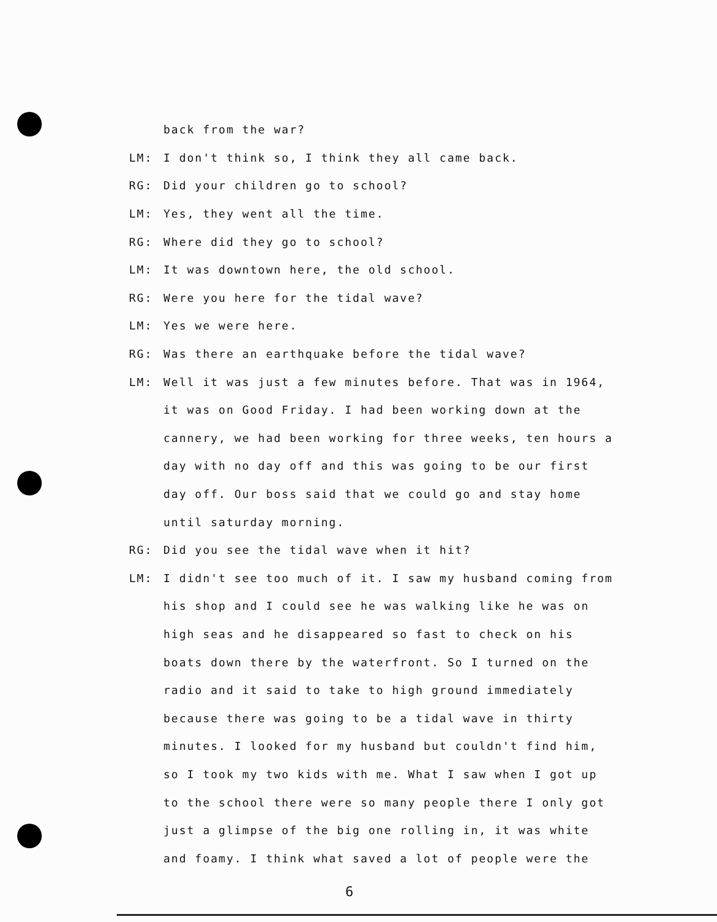back from the war?
LM: I don't think so, I think they all came back.
RG: Did your children go to school?
LM: Yes, they went all the time.
RG: Where did they go to school?
LM: It was downtown here, the old school.
RG: Were you here for the tidal wave?
LM: Yes we were here.
RG: Was there an earthquake before the tidal wave?
LM: Well it was just a few minutes before. That was in 1964,
it was on Good Friday. I had been working down at the
cannery, we had been working for three weeks, ten hours a
day with no day off and this was going to be our first
day off. Our boss said that we could go and stay home
until saturday morning.
RG: Did you see the tidal wave when it hit?
LM: I didn't see too much of it. I saw my husband coming from
his shop and I could see he was walking like he was on
high seas and he disappeared so fast to check on his
boats down there by the waterfront. So I turned on the
radio and it said to take to high ground immediately
because there was going to be a tidal wave in thirty
minutes. I looked for my husband but couldn't find him,
so I took my two kids with me. What I saw when I got up
to the school there were so many people there I only got
just a glimpse of the big one rolling in, it was white
and foamy. I think what saved a lot of people were the
6